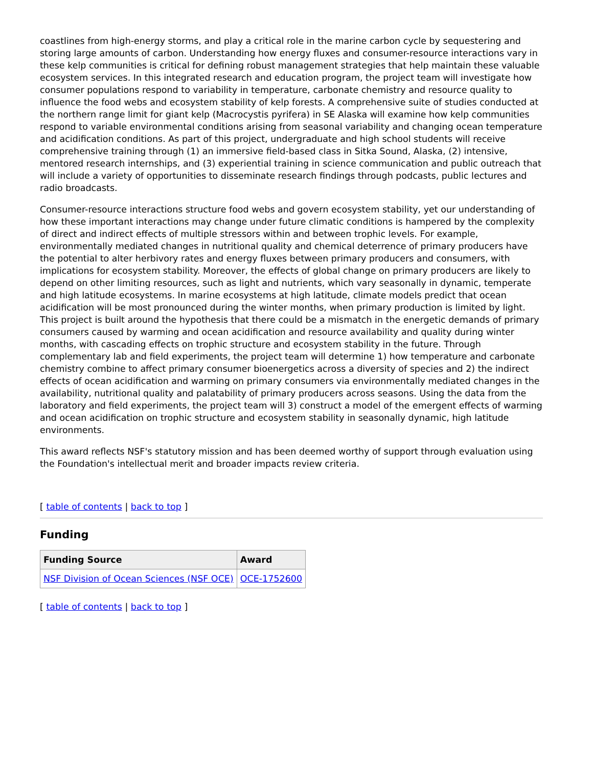coastlines from high-energy storms, and play a critical role in the marine carbon cycle by sequestering and storing large amounts of carbon. Understanding how energy fluxes and consumer-resource interactions vary in these kelp communities is critical for defining robust management strategies that help maintain these valuable ecosystem services. In this integrated research and education program, the project team will investigate how consumer populations respond to variability in temperature, carbonate chemistry and resource quality to influence the food webs and ecosystem stability of kelp forests. A comprehensive suite of studies conducted at the northern range limit for giant kelp (Macrocystis pyrifera) in SE Alaska will examine how kelp communities respond to variable environmental conditions arising from seasonal variability and changing ocean temperature and acidification conditions. As part of this project, undergraduate and high school students will receive comprehensive training through (1) an immersive field-based class in Sitka Sound, Alaska, (2) intensive, mentored research internships, and (3) experiential training in science communication and public outreach that will include a variety of opportunities to disseminate research findings through podcasts, public lectures and radio broadcasts.
Consumer-resource interactions structure food webs and govern ecosystem stability, yet our understanding of how these important interactions may change under future climatic conditions is hampered by the complexity of direct and indirect effects of multiple stressors within and between trophic levels. For example, environmentally mediated changes in nutritional quality and chemical deterrence of primary producers have the potential to alter herbivory rates and energy fluxes between primary producers and consumers, with implications for ecosystem stability. Moreover, the effects of global change on primary producers are likely to depend on other limiting resources, such as light and nutrients, which vary seasonally in dynamic, temperate and high latitude ecosystems. In marine ecosystems at high latitude, climate models predict that ocean acidification will be most pronounced during the winter months, when primary production is limited by light. This project is built around the hypothesis that there could be a mismatch in the energetic demands of primary consumers caused by warming and ocean acidification and resource availability and quality during winter months, with cascading effects on trophic structure and ecosystem stability in the future. Through complementary lab and field experiments, the project team will determine 1) how temperature and carbonate chemistry combine to affect primary consumer bioenergetics across a diversity of species and 2) the indirect effects of ocean acidification and warming on primary consumers via environmentally mediated changes in the availability, nutritional quality and palatability of primary producers across seasons. Using the data from the laboratory and field experiments, the project team will 3) construct a model of the emergent effects of warming and ocean acidification on trophic structure and ecosystem stability in seasonally dynamic, high latitude environments.
This award reflects NSF's statutory mission and has been deemed worthy of support through evaluation using the Foundation's intellectual merit and broader impacts review criteria.
[ table of contents | back to top ]
Funding
| Funding Source | Award |
| --- | --- |
| NSF Division of Ocean Sciences (NSF OCE) | OCE-1752600 |
[ table of contents | back to top ]